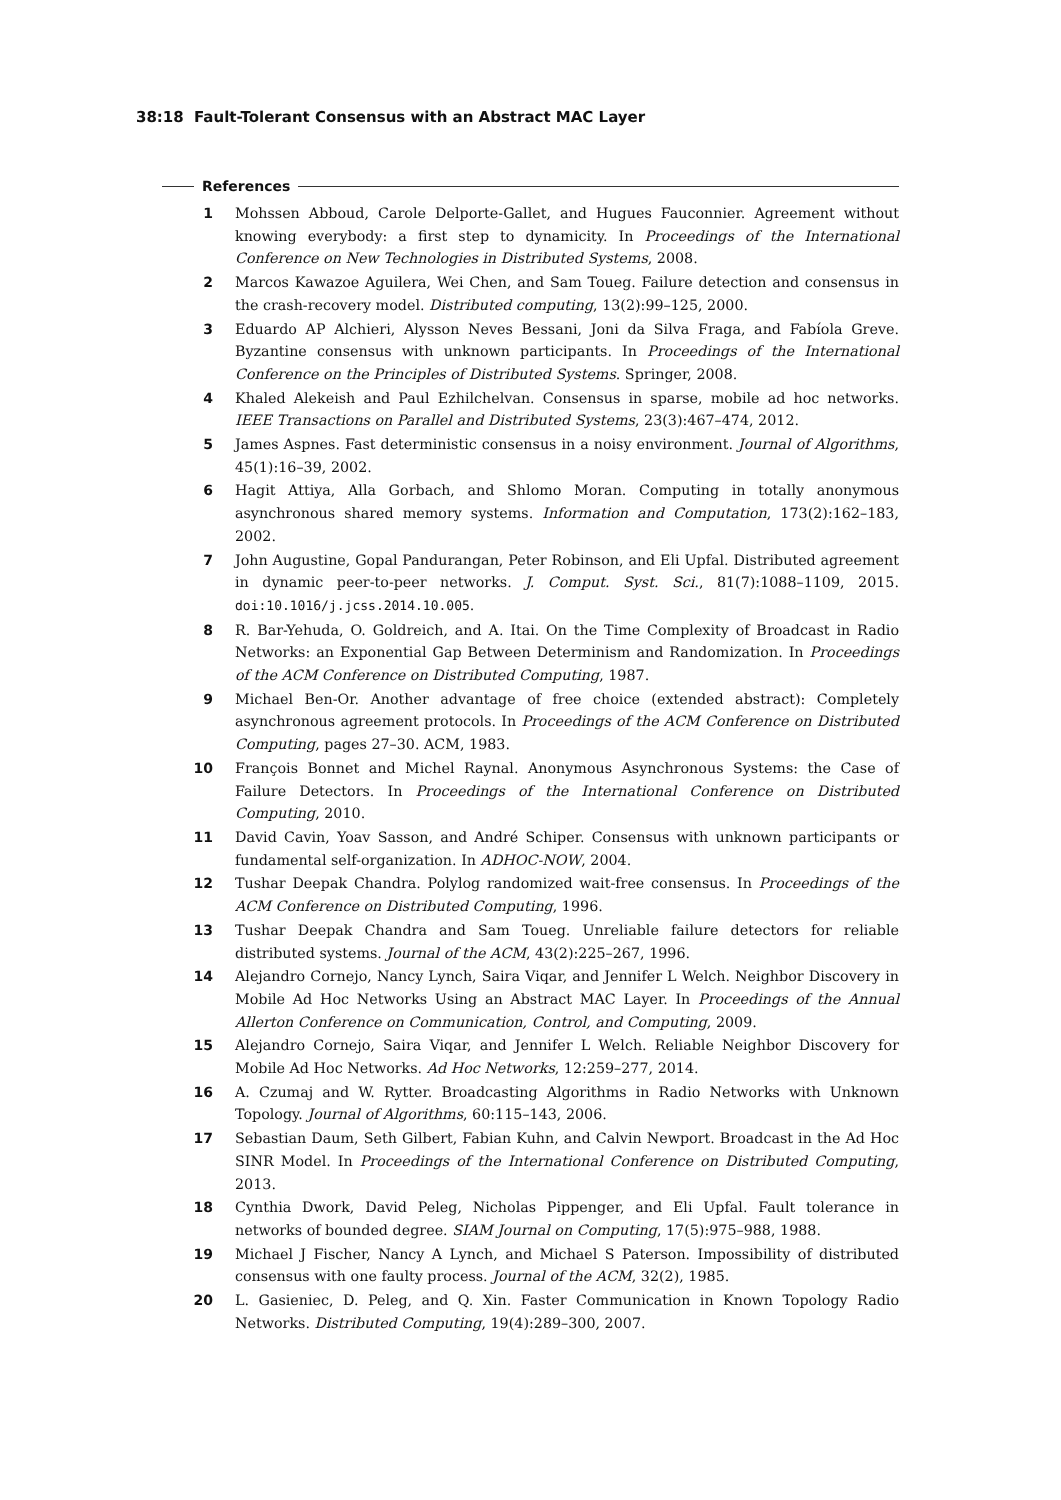38:18 Fault-Tolerant Consensus with an Abstract MAC Layer
References
1 Mohssen Abboud, Carole Delporte-Gallet, and Hugues Fauconnier. Agreement without knowing everybody: a first step to dynamicity. In Proceedings of the International Conference on New Technologies in Distributed Systems, 2008.
2 Marcos Kawazoe Aguilera, Wei Chen, and Sam Toueg. Failure detection and consensus in the crash-recovery model. Distributed computing, 13(2):99–125, 2000.
3 Eduardo AP Alchieri, Alysson Neves Bessani, Joni da Silva Fraga, and Fabíola Greve. Byzantine consensus with unknown participants. In Proceedings of the International Conference on the Principles of Distributed Systems. Springer, 2008.
4 Khaled Alekeish and Paul Ezhilchelvan. Consensus in sparse, mobile ad hoc networks. IEEE Transactions on Parallel and Distributed Systems, 23(3):467–474, 2012.
5 James Aspnes. Fast deterministic consensus in a noisy environment. Journal of Algorithms, 45(1):16–39, 2002.
6 Hagit Attiya, Alla Gorbach, and Shlomo Moran. Computing in totally anonymous asynchronous shared memory systems. Information and Computation, 173(2):162–183, 2002.
7 John Augustine, Gopal Pandurangan, Peter Robinson, and Eli Upfal. Distributed agreement in dynamic peer-to-peer networks. J. Comput. Syst. Sci., 81(7):1088–1109, 2015. doi:10.1016/j.jcss.2014.10.005.
8 R. Bar-Yehuda, O. Goldreich, and A. Itai. On the Time Complexity of Broadcast in Radio Networks: an Exponential Gap Between Determinism and Randomization. In Proceedings of the ACM Conference on Distributed Computing, 1987.
9 Michael Ben-Or. Another advantage of free choice (extended abstract): Completely asynchronous agreement protocols. In Proceedings of the ACM Conference on Distributed Computing, pages 27–30. ACM, 1983.
10 François Bonnet and Michel Raynal. Anonymous Asynchronous Systems: the Case of Failure Detectors. In Proceedings of the International Conference on Distributed Computing, 2010.
11 David Cavin, Yoav Sasson, and André Schiper. Consensus with unknown participants or fundamental self-organization. In ADHOC-NOW, 2004.
12 Tushar Deepak Chandra. Polylog randomized wait-free consensus. In Proceedings of the ACM Conference on Distributed Computing, 1996.
13 Tushar Deepak Chandra and Sam Toueg. Unreliable failure detectors for reliable distributed systems. Journal of the ACM, 43(2):225–267, 1996.
14 Alejandro Cornejo, Nancy Lynch, Saira Viqar, and Jennifer L Welch. Neighbor Discovery in Mobile Ad Hoc Networks Using an Abstract MAC Layer. In Proceedings of the Annual Allerton Conference on Communication, Control, and Computing, 2009.
15 Alejandro Cornejo, Saira Viqar, and Jennifer L Welch. Reliable Neighbor Discovery for Mobile Ad Hoc Networks. Ad Hoc Networks, 12:259–277, 2014.
16 A. Czumaj and W. Rytter. Broadcasting Algorithms in Radio Networks with Unknown Topology. Journal of Algorithms, 60:115–143, 2006.
17 Sebastian Daum, Seth Gilbert, Fabian Kuhn, and Calvin Newport. Broadcast in the Ad Hoc SINR Model. In Proceedings of the International Conference on Distributed Computing, 2013.
18 Cynthia Dwork, David Peleg, Nicholas Pippenger, and Eli Upfal. Fault tolerance in networks of bounded degree. SIAM Journal on Computing, 17(5):975–988, 1988.
19 Michael J Fischer, Nancy A Lynch, and Michael S Paterson. Impossibility of distributed consensus with one faulty process. Journal of the ACM, 32(2), 1985.
20 L. Gasieniec, D. Peleg, and Q. Xin. Faster Communication in Known Topology Radio Networks. Distributed Computing, 19(4):289–300, 2007.